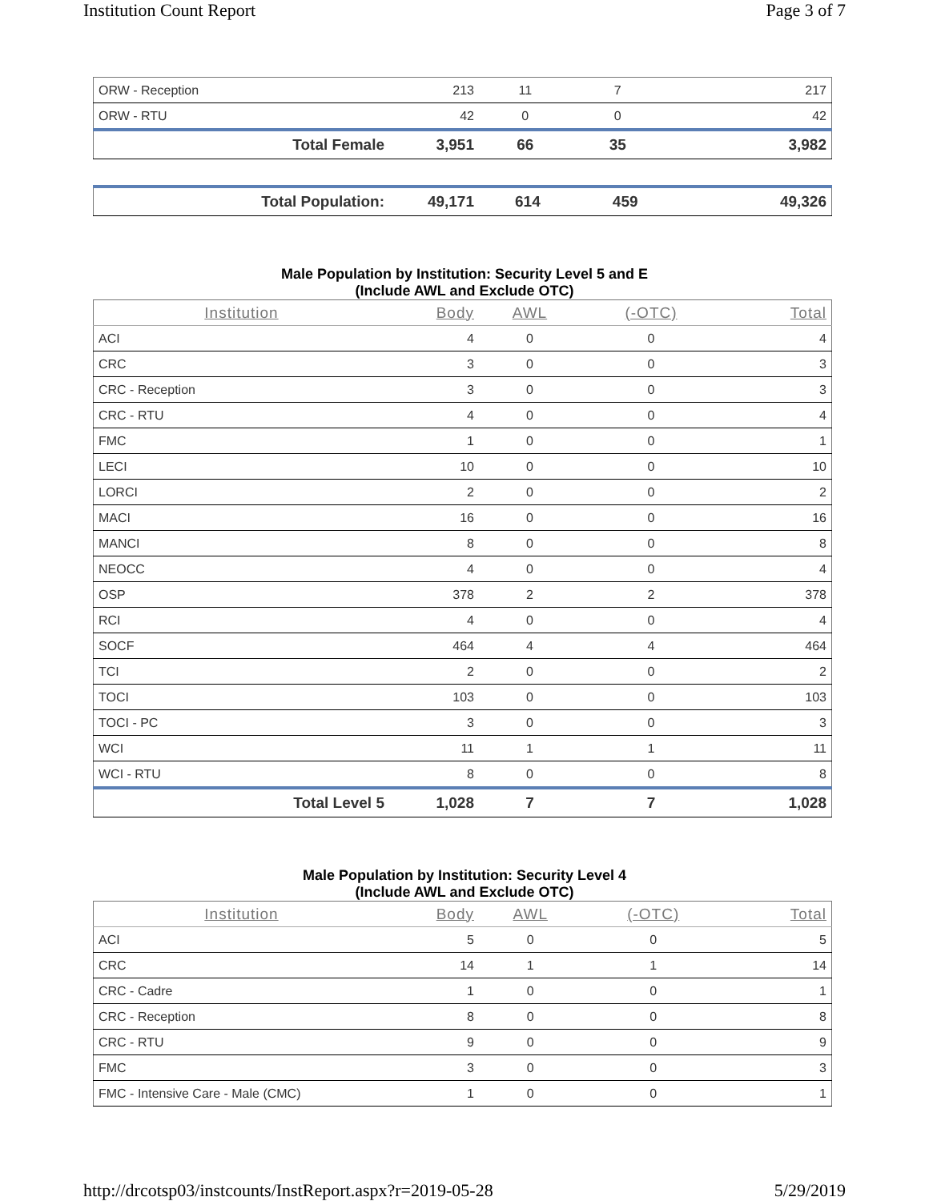Institution Count Report Page 3 of 7
| ORW - Reception | 213 | 11 | 7 | 217 |
| ORW - RTU | 42 | 0 | 0 | 42 |
| Total Female | 3,951 | 66 | 35 | 3,982 |
| Total Population: | 49,171 | 614 | 459 | 49,326 |
Male Population by Institution: Security Level 5 and E
(Include AWL and Exclude OTC)
| Institution | Body | AWL | (-OTC) | Total |
| --- | --- | --- | --- | --- |
| ACI | 4 | 0 | 0 | 4 |
| CRC | 3 | 0 | 0 | 3 |
| CRC - Reception | 3 | 0 | 0 | 3 |
| CRC - RTU | 4 | 0 | 0 | 4 |
| FMC | 1 | 0 | 0 | 1 |
| LECI | 10 | 0 | 0 | 10 |
| LORCI | 2 | 0 | 0 | 2 |
| MACI | 16 | 0 | 0 | 16 |
| MANCI | 8 | 0 | 0 | 8 |
| NEOCC | 4 | 0 | 0 | 4 |
| OSP | 378 | 2 | 2 | 378 |
| RCI | 4 | 0 | 0 | 4 |
| SOCF | 464 | 4 | 4 | 464 |
| TCI | 2 | 0 | 0 | 2 |
| TOCI | 103 | 0 | 0 | 103 |
| TOCI - PC | 3 | 0 | 0 | 3 |
| WCI | 11 | 1 | 1 | 11 |
| WCI - RTU | 8 | 0 | 0 | 8 |
| Total Level 5 | 1,028 | 7 | 7 | 1,028 |
Male Population by Institution: Security Level 4
(Include AWL and Exclude OTC)
| Institution | Body | AWL | (-OTC) | Total |
| --- | --- | --- | --- | --- |
| ACI | 5 | 0 | 0 | 5 |
| CRC | 14 | 1 | 1 | 14 |
| CRC - Cadre | 1 | 0 | 0 | 1 |
| CRC - Reception | 8 | 0 | 0 | 8 |
| CRC - RTU | 9 | 0 | 0 | 9 |
| FMC | 3 | 0 | 0 | 3 |
| FMC - Intensive Care - Male (CMC) | 1 | 0 | 0 | 1 |
http://drcotsp03/instcounts/InstReport.aspx?r=2019-05-28 5/29/2019